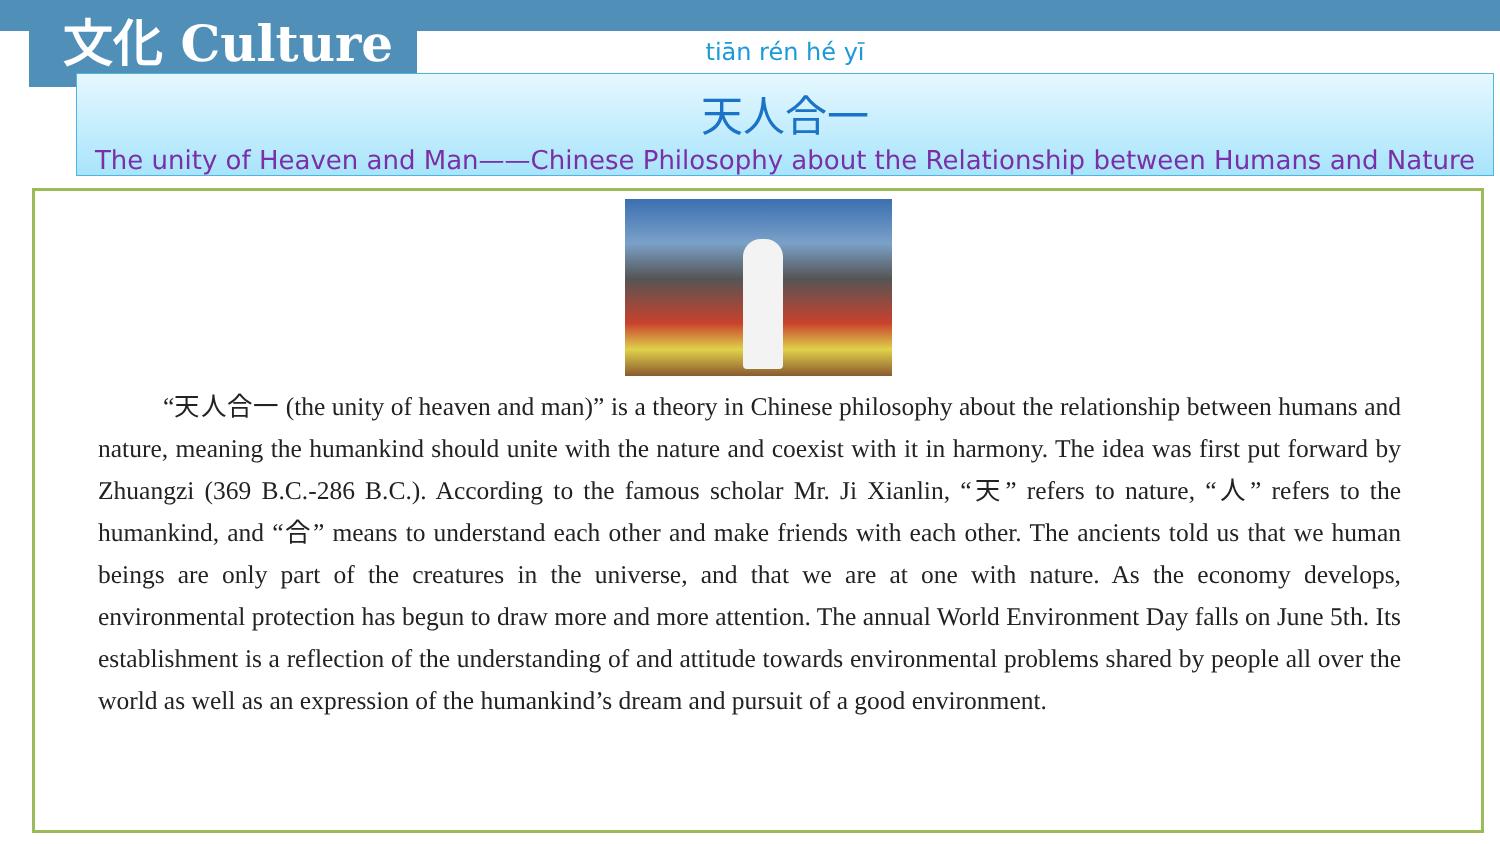文化 Culture
tiān rén hé yī
天人合一
The unity of Heaven and Man——Chinese Philosophy about the Relationship between Humans and Nature
“天人合一 (the unity of heaven and man)” is a theory in Chinese philosophy about the relationship between humans and nature, meaning the humankind should unite with the nature and coexist with it in harmony. The idea was first put forward by Zhuangzi (369 B.C.-286 B.C.). According to the famous scholar Mr. Ji Xianlin, “天” refers to nature, “人” refers to the humankind, and “合” means to understand each other and make friends with each other. The ancients told us that we human beings are only part of the creatures in the universe, and that we are at one with nature. As the economy develops, environmental protection has begun to draw more and more attention. The annual World Environment Day falls on June 5th. Its establishment is a reflection of the understanding of and attitude towards environmental problems shared by people all over the world as well as an expression of the humankind’s dream and pursuit of a good environment.